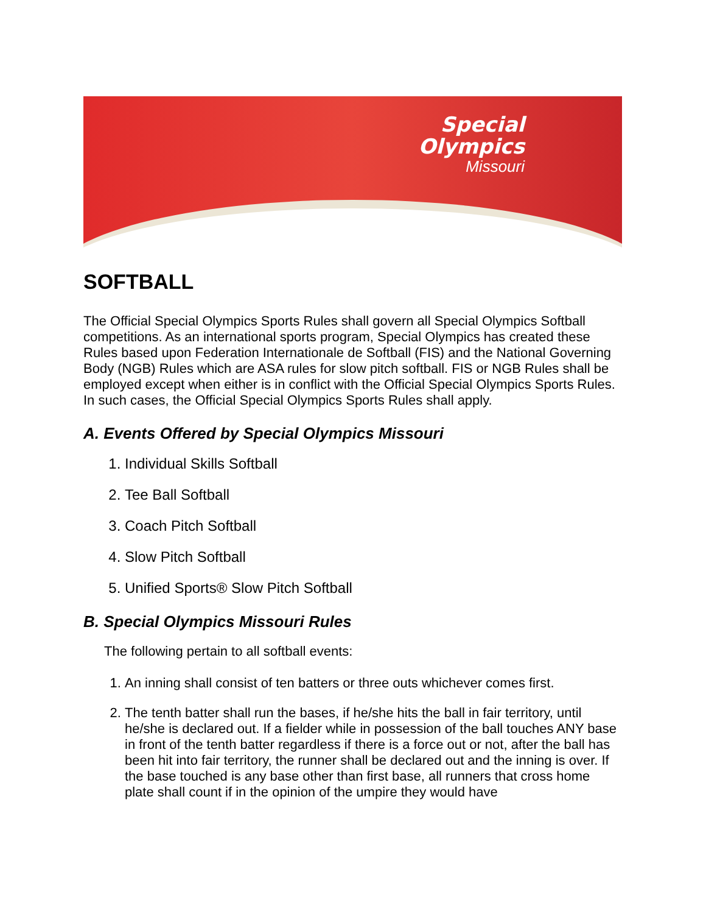Special
Olympics
Missouri
SOFTBALL
The Official Special Olympics Sports Rules shall govern all Special Olympics Softball competitions. As an international sports program, Special Olympics has created these Rules based upon Federation Internationale de Softball (FIS) and the National Governing Body (NGB) Rules which are ASA rules for slow pitch softball. FIS or NGB Rules shall be employed except when either is in conflict with the Official Special Olympics Sports Rules. In such cases, the Official Special Olympics Sports Rules shall apply.
A. Events Offered by Special Olympics Missouri
1. Individual Skills Softball
2. Tee Ball Softball
3. Coach Pitch Softball
4. Slow Pitch Softball
5. Unified Sports® Slow Pitch Softball
B. Special Olympics Missouri Rules
The following pertain to all softball events:
1. An inning shall consist of ten batters or three outs whichever comes first.
2. The tenth batter shall run the bases, if he/she hits the ball in fair territory, until he/she is declared out. If a fielder while in possession of the ball touches ANY base in front of the tenth batter regardless if there is a force out or not, after the ball has been hit into fair territory, the runner shall be declared out and the inning is over. If the base touched is any base other than first base, all runners that cross home plate shall count if in the opinion of the umpire they would have